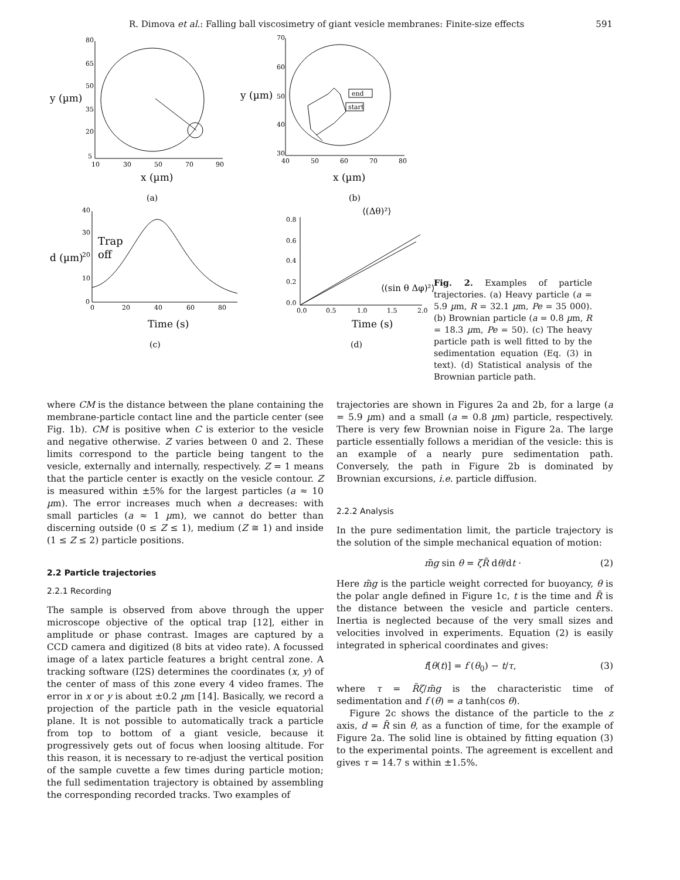R. Dimova et al.: Falling ball viscosimetry of giant vesicle membranes: Finite-size effects 591
80
65
50
35
20
5
10
30
50
70
90
y (µm)
x (µm)
(a)
end
start
70
60
50
40
30
40
50
60
70
80
y (µm)
x (µm)
(b)
40
30
20
10
0
0
20
40
60
80
d (µm)
Trap
off
Time (s)
(c)
0.8
0.6
0.4
0.2
0.0
0.0
0.5
1.0
1.5
2.0
⟨(Δθ)²⟩
⟨(sin θ Δφ)²⟩
Time (s)
(d)
Fig. 2. Examples of particle trajectories. (a) Heavy particle (a = 5.9 µm, R = 32.1 µm, Pe = 35 000). (b) Brownian particle (a = 0.8 µm, R = 18.3 µm, Pe = 50). (c) The heavy particle path is well fitted to by the sedimentation equation (Eq. (3) in text). (d) Statistical analysis of the Brownian particle path.
where CM is the distance between the plane containing the membrane-particle contact line and the particle center (see Fig. 1b). CM is positive when C is exterior to the vesicle and negative otherwise. Z varies between 0 and 2. These limits correspond to the particle being tangent to the vesicle, externally and internally, respectively. Z = 1 means that the particle center is exactly on the vesicle contour. Z is measured within ±5% for the largest particles (a ≈ 10 µm). The error increases much when a decreases: with small particles (a ≈ 1 µm), we cannot do better than discerning outside (0 ≤ Z ≤ 1), medium (Z ≅ 1) and inside (1 ≤ Z ≤ 2) particle positions.
2.2 Particle trajectories
2.2.1 Recording
The sample is observed from above through the upper microscope objective of the optical trap [12], either in amplitude or phase contrast. Images are captured by a CCD camera and digitized (8 bits at video rate). A focussed image of a latex particle features a bright central zone. A tracking software (I2S) determines the coordinates (x, y) of the center of mass of this zone every 4 video frames. The error in x or y is about ±0.2 µm [14]. Basically, we record a projection of the particle path in the vesicle equatorial plane. It is not possible to automatically track a particle from top to bottom of a giant vesicle, because it progressively gets out of focus when loosing altitude. For this reason, it is necessary to re-adjust the vertical position of the sample cuvette a few times during particle motion; the full sedimentation trajectory is obtained by assembling the corresponding recorded tracks. Two examples of
trajectories are shown in Figures 2a and 2b, for a large (a = 5.9 µm) and a small (a = 0.8 µm) particle, respectively. There is very few Brownian noise in Figure 2a. The large particle essentially follows a meridian of the vesicle: this is an example of a nearly pure sedimentation path. Conversely, the path in Figure 2b is dominated by Brownian excursions, i.e. particle diffusion.
2.2.2 Analysis
In the pure sedimentation limit, the particle trajectory is the solution of the simple mechanical equation of motion:
m̃g sin θ = ζR̃ dθ/dt · (2)
Here m̃g is the particle weight corrected for buoyancy, θ is the polar angle defined in Figure 1c, t is the time and R̃ is the distance between the vesicle and particle centers. Inertia is neglected because of the very small sizes and velocities involved in experiments. Equation (2) is easily integrated in spherical coordinates and gives:
f[θ(t)] = f (θ<sub>0</sub>) − t/τ, (3)
where τ = R̃ζ/m̃g is the characteristic time of sedimentation and f (θ) = a tanh(cos θ).
Figure 2c shows the distance of the particle to the z axis, d = R̃ sin θ, as a function of time, for the example of Figure 2a. The solid line is obtained by fitting equation (3) to the experimental points. The agreement is excellent and gives τ = 14.7 s within ±1.5%.